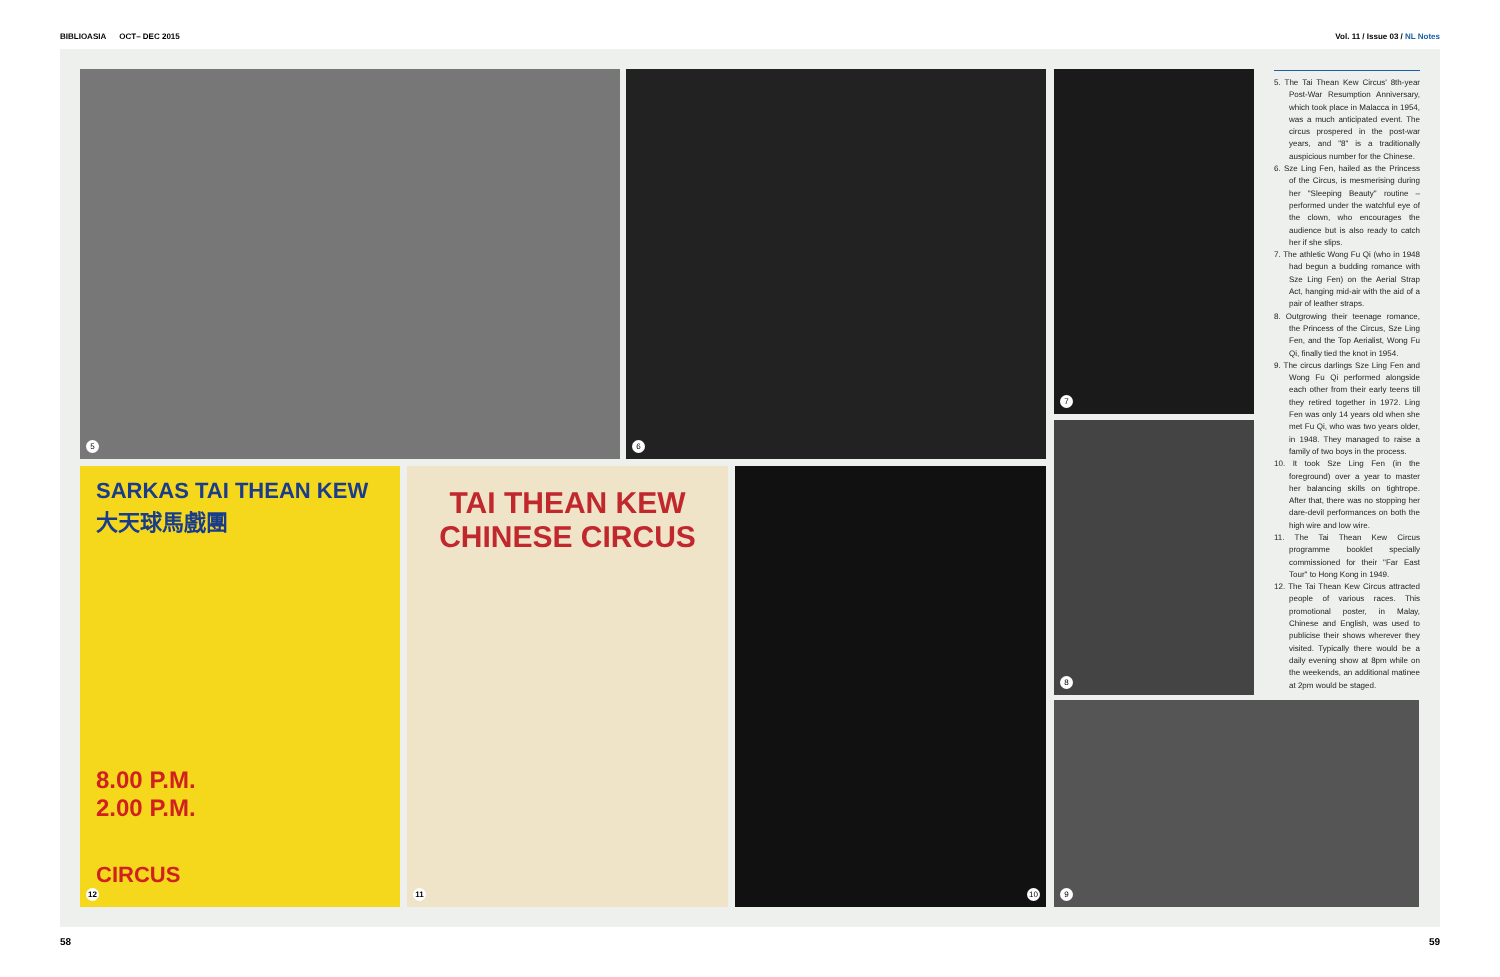BIBLIOASIA OCT– DEC 2015 Vol. 11 / Issue 03 / NL Notes
5 6 7
8
9
SARKAS TAI THEAN KEW
大天球馬戲團
8.00 P.M.
2.00 P.M.
CIRCUS
12
TAI THEAN KEW
CHINESE CIRCUS
11
10
5. The Tai Thean Kew Circus' 8th-year Post-War Resumption Anniversary, which took place in Malacca in 1954, was a much anticipated event. The circus prospered in the post-war years, and "8" is a traditionally auspicious number for the Chinese.
6. Sze Ling Fen, hailed as the Princess of the Circus, is mesmerising during her "Sleeping Beauty" routine – performed under the watchful eye of the clown, who encourages the audience but is also ready to catch her if she slips.
7. The athletic Wong Fu Qi (who in 1948 had begun a budding romance with Sze Ling Fen) on the Aerial Strap Act, hanging mid-air with the aid of a pair of leather straps.
8. Outgrowing their teenage romance, the Princess of the Circus, Sze Ling Fen, and the Top Aerialist, Wong Fu Qi, finally tied the knot in 1954.
9. The circus darlings Sze Ling Fen and Wong Fu Qi performed alongside each other from their early teens till they retired together in 1972. Ling Fen was only 14 years old when she met Fu Qi, who was two years older, in 1948. They managed to raise a family of two boys in the process.
10. It took Sze Ling Fen (in the foreground) over a year to master her balancing skills on tightrope. After that, there was no stopping her dare-devil performances on both the high wire and low wire.
11. The Tai Thean Kew Circus programme booklet specially commissioned for their "Far East Tour" to Hong Kong in 1949.
12. The Tai Thean Kew Circus attracted people of various races. This promotional poster, in Malay, Chinese and English, was used to publicise their shows wherever they visited. Typically there would be a daily evening show at 8pm while on the weekends, an additional matinee at 2pm would be staged.
58 59